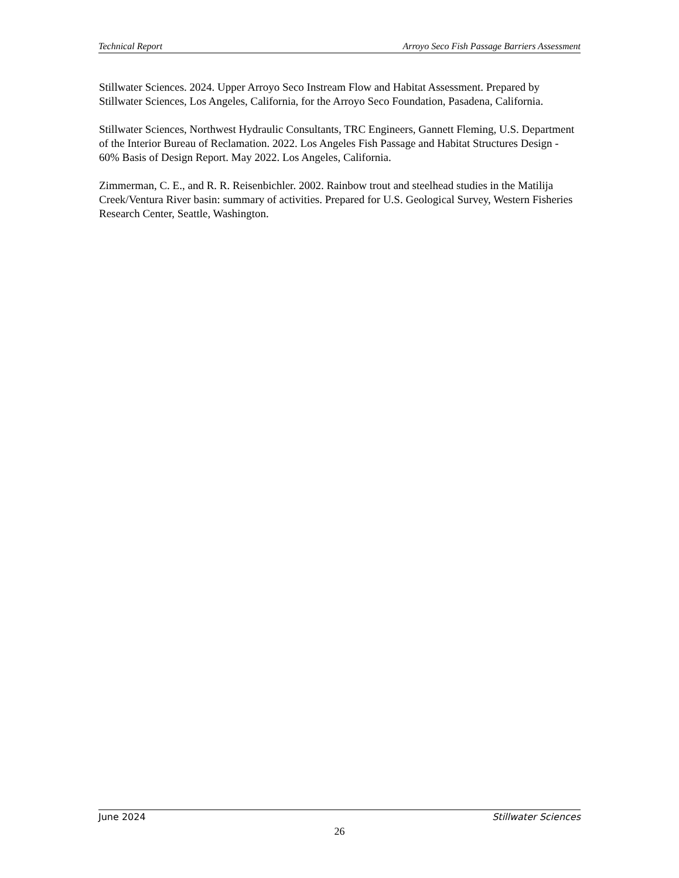Technical Report Arroyo Seco Fish Passage Barriers Assessment
Stillwater Sciences. 2024. Upper Arroyo Seco Instream Flow and Habitat Assessment. Prepared by Stillwater Sciences, Los Angeles, California, for the Arroyo Seco Foundation, Pasadena, California.
Stillwater Sciences, Northwest Hydraulic Consultants, TRC Engineers, Gannett Fleming, U.S. Department of the Interior Bureau of Reclamation. 2022. Los Angeles Fish Passage and Habitat Structures Design - 60% Basis of Design Report. May 2022. Los Angeles, California.
Zimmerman, C. E., and R. R. Reisenbichler. 2002. Rainbow trout and steelhead studies in the Matilija Creek/Ventura River basin: summary of activities. Prepared for U.S. Geological Survey, Western Fisheries Research Center, Seattle, Washington.
June 2024 Stillwater Sciences
26